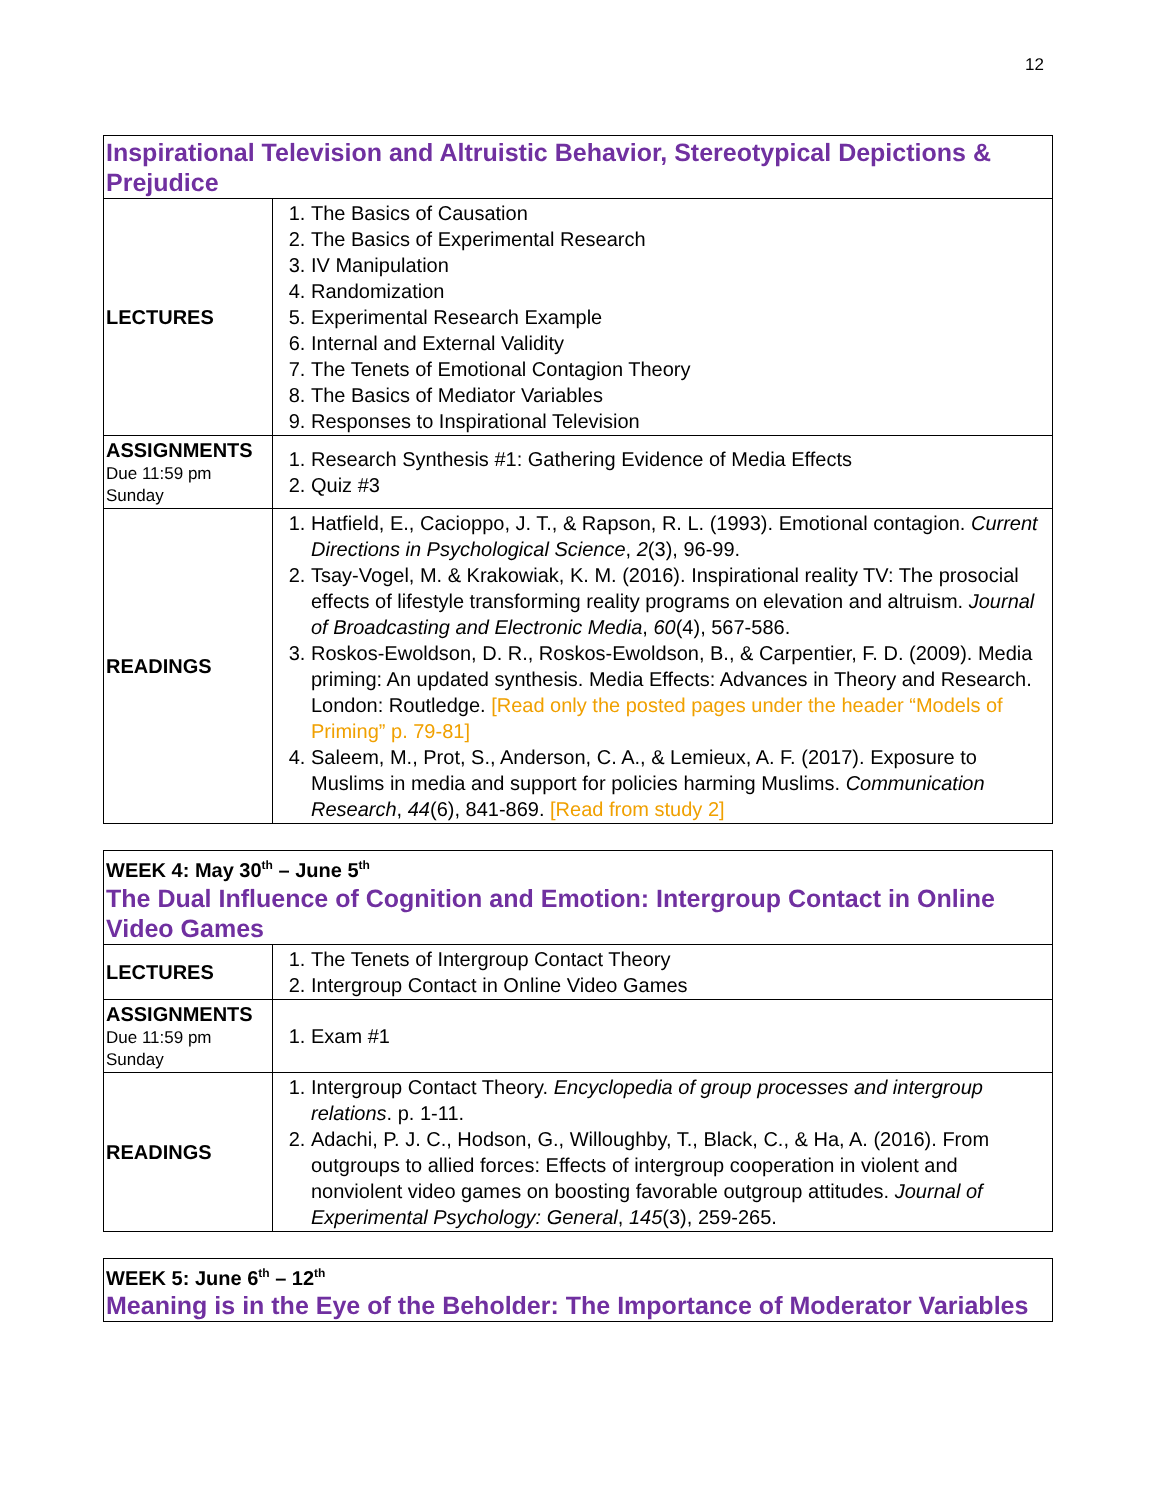12
| Inspirational Television and Altruistic Behavior, Stereotypical Depictions & Prejudice | |
| LECTURES | 1. The Basics of Causation 2. The Basics of Experimental Research 3. IV Manipulation 4. Randomization 5. Experimental Research Example 6. Internal and External Validity 7. The Tenets of Emotional Contagion Theory 8. The Basics of Mediator Variables 9. Responses to Inspirational Television |
| ASSIGNMENTS Due 11:59 pm Sunday | 1. Research Synthesis #1: Gathering Evidence of Media Effects 2. Quiz #3 |
| READINGS | 1. Hatfield, E., Cacioppo, J. T., & Rapson, R. L. (1993). Emotional contagion. Current Directions in Psychological Science , 2 (3), 96-99. 2. Tsay-Vogel, M. & Krakowiak, K. M. (2016). Inspirational reality TV: The prosocial effects of lifestyle transforming reality programs on elevation and altruism. Journal of Broadcasting and Electronic Media , 60 (4), 567-586. 3. Roskos-Ewoldson, D. R., Roskos-Ewoldson, B., & Carpentier, F. D. (2009). Media priming: An updated synthesis. Media Effects: Advances in Theory and Research. London: Routledge. [Read only the posted pages under the header “Models of Priming” p. 79-81] 4. Saleem, M., Prot, S., Anderson, C. A., & Lemieux, A. F. (2017). Exposure to Muslims in media and support for policies harming Muslims. Communication Research , 44 (6), 841-869. [Read from study 2] |
| WEEK 4: May 30<sup>th</sup> – June 5<sup>th</sup> The Dual Influence of Cognition and Emotion: Intergroup Contact in Online Video Games | |
| LECTURES | 1. The Tenets of Intergroup Contact Theory 2. Intergroup Contact in Online Video Games |
| ASSIGNMENTS Due 11:59 pm Sunday | 1. Exam #1 |
| READINGS | 1. Intergroup Contact Theory. Encyclopedia of group processes and intergroup relations . p. 1-11. 2. Adachi, P. J. C., Hodson, G., Willoughby, T., Black, C., & Ha, A. (2016). From outgroups to allied forces: Effects of intergroup cooperation in violent and nonviolent video games on boosting favorable outgroup attitudes. Journal of Experimental Psychology: General , 145 (3), 259-265. |
| WEEK 5: June 6<sup>th</sup> – 12<sup>th</sup> Meaning is in the Eye of the Beholder: The Importance of Moderator Variables |